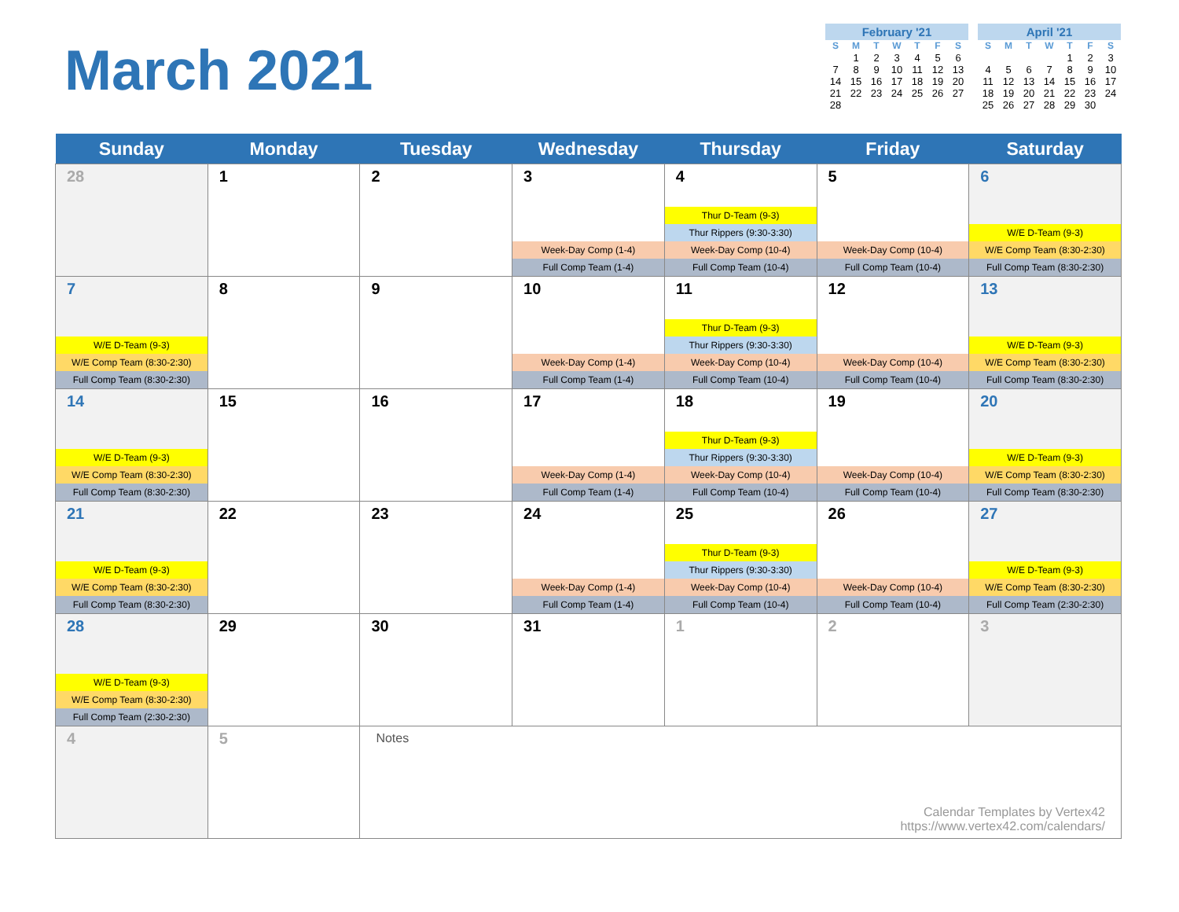March 2021
February '21
| S | M | T | W | T | F | S |
| --- | --- | --- | --- | --- | --- | --- |
| | 1 | 2 | 3 | 4 | 5 | 6 |
| 7 | 8 | 9 | 10 | 11 | 12 | 13 |
| 14 | 15 | 16 | 17 | 18 | 19 | 20 |
| 21 | 22 | 23 | 24 | 25 | 26 | 27 |
| 28 | | | | | | |
April '21
| S | M | T | W | T | F | S |
| --- | --- | --- | --- | --- | --- | --- |
| | | | | 1 | 2 | 3 |
| 4 | 5 | 6 | 7 | 8 | 9 | 10 |
| 11 | 12 | 13 | 14 | 15 | 16 | 17 |
| 18 | 19 | 20 | 21 | 22 | 23 | 24 |
| 25 | 26 | 27 | 28 | 29 | 30 | |
| Sunday | Monday | Tuesday | Wednesday | Thursday | Friday | Saturday |
| --- | --- | --- | --- | --- | --- | --- |
| 28 | 1 | 2 | 3 Week-Day Comp (1-4) Full Comp Team (1-4) | 4 Thur D-Team (9-3) Thur Rippers (9:30-3:30) Week-Day Comp (10-4) Full Comp Team (10-4) | 5 Week-Day Comp (10-4) Full Comp Team (10-4) | 6 W/E D-Team (9-3) W/E Comp Team (8:30-2:30) Full Comp Team (8:30-2:30) |
| 7 W/E D-Team (9-3) W/E Comp Team (8:30-2:30) Full Comp Team (8:30-2:30) | 8 | 9 | 10 Week-Day Comp (1-4) Full Comp Team (1-4) | 11 Thur D-Team (9-3) Thur Rippers (9:30-3:30) Week-Day Comp (10-4) Full Comp Team (10-4) | 12 Week-Day Comp (10-4) Full Comp Team (10-4) | 13 W/E D-Team (9-3) W/E Comp Team (8:30-2:30) Full Comp Team (8:30-2:30) |
| 14 W/E D-Team (9-3) W/E Comp Team (8:30-2:30) Full Comp Team (8:30-2:30) | 15 | 16 | 17 Week-Day Comp (1-4) Full Comp Team (1-4) | 18 Thur D-Team (9-3) Thur Rippers (9:30-3:30) Week-Day Comp (10-4) Full Comp Team (10-4) | 19 Week-Day Comp (10-4) Full Comp Team (10-4) | 20 W/E D-Team (9-3) W/E Comp Team (8:30-2:30) Full Comp Team (8:30-2:30) |
| 21 W/E D-Team (9-3) W/E Comp Team (8:30-2:30) Full Comp Team (8:30-2:30) | 22 | 23 | 24 Week-Day Comp (1-4) Full Comp Team (1-4) | 25 Thur D-Team (9-3) Thur Rippers (9:30-3:30) Week-Day Comp (10-4) Full Comp Team (10-4) | 26 Week-Day Comp (10-4) Full Comp Team (10-4) | 27 W/E D-Team (9-3) W/E Comp Team (8:30-2:30) Full Comp Team (2:30-2:30) |
| 28 W/E D-Team (9-3) W/E Comp Team (8:30-2:30) Full Comp Team (2:30-2:30) | 29 | 30 | 31 | 1 | 2 | 3 |
| 4 | 5 | Notes Calendar Templates by Vertex42 https://www.vertex42.com/calendars/ | | | | |